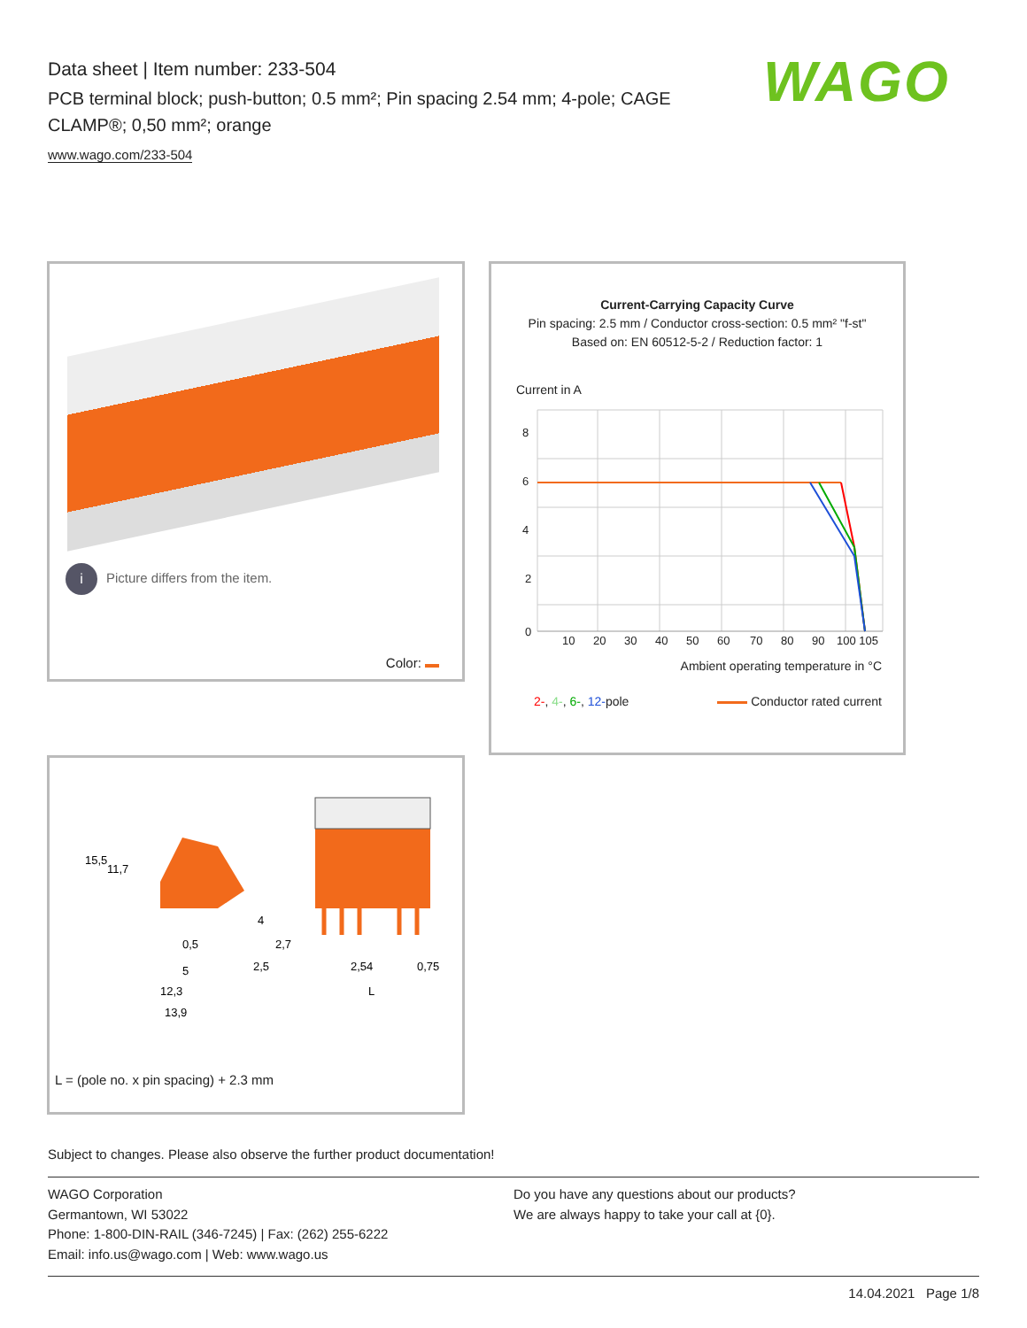Data sheet | Item number: 233-504
PCB terminal block; push-button; 0.5 mm²; Pin spacing 2.54 mm; 4-pole; CAGE CLAMP®; 0,50 mm²; orange
www.wago.com/233-504
WAGO
i Picture differs from the item.
Color:
Current-Carrying Capacity Curve
Pin spacing: 2.5 mm / Conductor cross-section: 0.5 mm² "f-st"
Based on: EN 60512-5-2 / Reduction factor: 1
Current in A
8
6
4
2
0
10
20
30
40
50
60
70
80
90
100 105
Ambient operating temperature in °C
2-, 4-, 6-, 12-pole Conductor rated current
15,5
11,7
0,5
5
12,3
13,9
2,5
2,7
2,54
0,75
L
4
L = (pole no. x pin spacing) + 2.3 mm
Subject to changes. Please also observe the further product documentation!
WAGO Corporation
Germantown, WI 53022
Phone: 1-800-DIN-RAIL (346-7245) | Fax: (262) 255-6222
Email: info.us@wago.com | Web: www.wago.us
Do you have any questions about our products?
We are always happy to take your call at {0}.
14.04.2021 Page 1/8